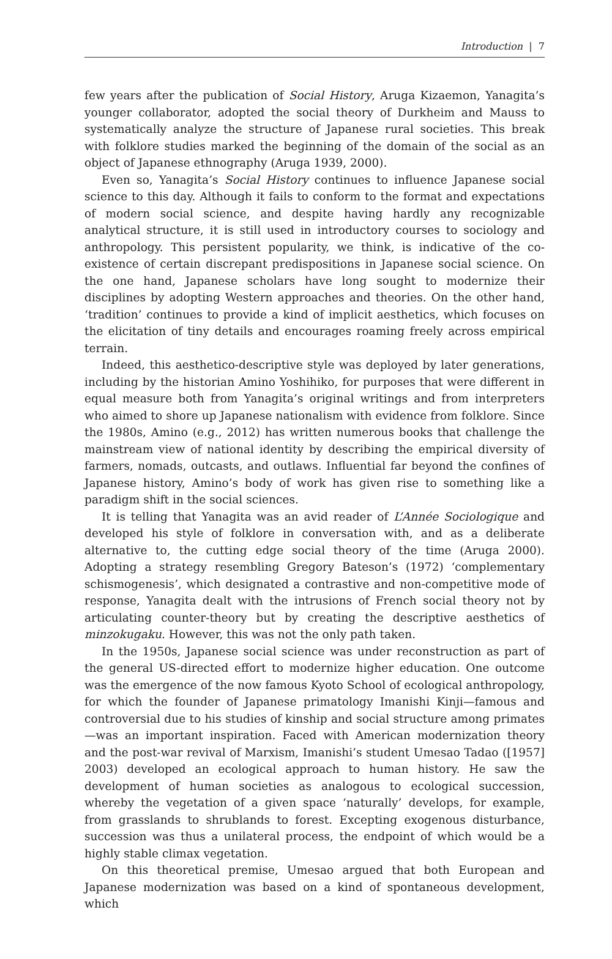Introduction | 7
few years after the publication of Social History, Aruga Kizaemon, Yanagita’s younger collaborator, adopted the social theory of Durkheim and Mauss to systematically analyze the structure of Japanese rural societies. This break with folklore studies marked the beginning of the domain of the social as an object of Japanese ethnography (Aruga 1939, 2000).
Even so, Yanagita’s Social History continues to influence Japanese social science to this day. Although it fails to conform to the format and expectations of modern social science, and despite having hardly any recognizable analytical structure, it is still used in introductory courses to sociology and anthropology. This persistent popularity, we think, is indicative of the co-existence of certain discrepant predispositions in Japanese social science. On the one hand, Japanese scholars have long sought to modernize their disciplines by adopting Western approaches and theories. On the other hand, ‘tradition’ continues to provide a kind of implicit aesthetics, which focuses on the elicitation of tiny details and encourages roaming freely across empirical terrain.
Indeed, this aesthetico-descriptive style was deployed by later generations, including by the historian Amino Yoshihiko, for purposes that were different in equal measure both from Yanagita’s original writings and from interpreters who aimed to shore up Japanese nationalism with evidence from folklore. Since the 1980s, Amino (e.g., 2012) has written numerous books that challenge the mainstream view of national identity by describing the empirical diversity of farmers, nomads, outcasts, and outlaws. Influential far beyond the confines of Japanese history, Amino’s body of work has given rise to something like a paradigm shift in the social sciences.
It is telling that Yanagita was an avid reader of L’Année Sociologique and developed his style of folklore in conversation with, and as a deliberate alternative to, the cutting edge social theory of the time (Aruga 2000). Adopting a strategy resembling Gregory Bateson’s (1972) ‘complementary schismogenesis’, which designated a contrastive and non-competitive mode of response, Yanagita dealt with the intrusions of French social theory not by articulating counter-theory but by creating the descriptive aesthetics of minzokugaku. However, this was not the only path taken.
In the 1950s, Japanese social science was under reconstruction as part of the general US-directed effort to modernize higher education. One outcome was the emergence of the now famous Kyoto School of ecological anthropology, for which the founder of Japanese primatology Imanishi Kinji—famous and controversial due to his studies of kinship and social structure among primates—was an important inspiration. Faced with American modernization theory and the post-war revival of Marxism, Imanishi’s student Umesao Tadao ([1957] 2003) developed an ecological approach to human history. He saw the development of human societies as analogous to ecological succession, whereby the vegetation of a given space ‘naturally’ develops, for example, from grasslands to shrublands to forest. Excepting exogenous disturbance, succession was thus a unilateral process, the endpoint of which would be a highly stable climax vegetation.
On this theoretical premise, Umesao argued that both European and Japanese modernization was based on a kind of spontaneous development, which